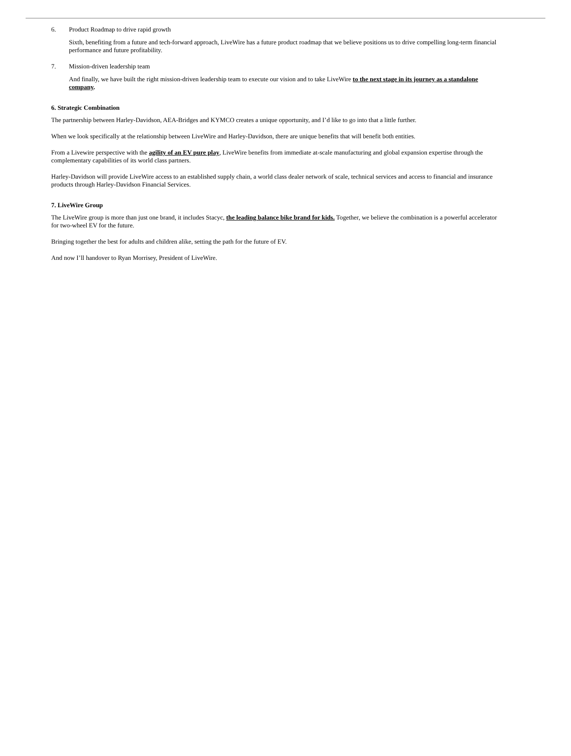6. Product Roadmap to drive rapid growth
Sixth, benefiting from a future and tech-forward approach, LiveWire has a future product roadmap that we believe positions us to drive compelling long-term financial performance and future profitability.
7. Mission-driven leadership team
And finally, we have built the right mission-driven leadership team to execute our vision and to take LiveWire to the next stage in its journey as a standalone company.
6. Strategic Combination
The partnership between Harley-Davidson, AEA-Bridges and KYMCO creates a unique opportunity, and I’d like to go into that a little further.
When we look specifically at the relationship between LiveWire and Harley-Davidson, there are unique benefits that will benefit both entities.
From a Livewire perspective with the agility of an EV pure play, LiveWire benefits from immediate at-scale manufacturing and global expansion expertise through the complementary capabilities of its world class partners.
Harley-Davidson will provide LiveWire access to an established supply chain, a world class dealer network of scale, technical services and access to financial and insurance products through Harley-Davidson Financial Services.
7. LiveWire Group
The LiveWire group is more than just one brand, it includes Stacyc, the leading balance bike brand for kids. Together, we believe the combination is a powerful accelerator for two-wheel EV for the future.
Bringing together the best for adults and children alike, setting the path for the future of EV.
And now I’ll handover to Ryan Morrisey, President of LiveWire.